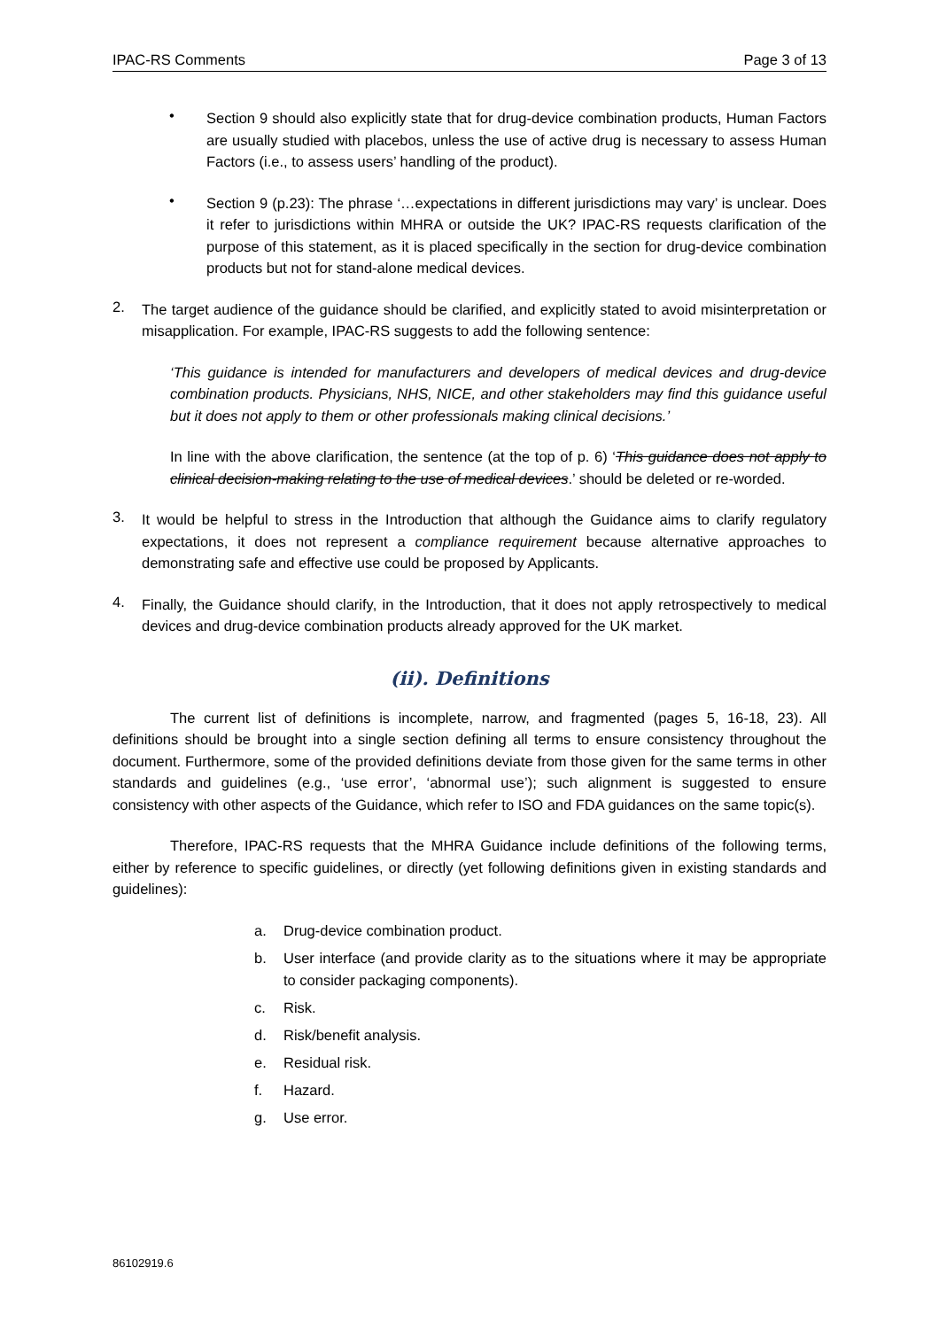IPAC-RS Comments Page 3 of 13
•
Section 9 should also explicitly state that for drug-device combination products, Human Factors are usually studied with placebos, unless the use of active drug is necessary to assess Human Factors (i.e., to assess users’ handling of the product).
•
Section 9 (p.23): The phrase ‘…expectations in different jurisdictions may vary’ is unclear. Does it refer to jurisdictions within MHRA or outside the UK? IPAC-RS requests clarification of the purpose of this statement, as it is placed specifically in the section for drug-device combination products but not for stand-alone medical devices.
2.
The target audience of the guidance should be clarified, and explicitly stated to avoid misinterpretation or misapplication. For example, IPAC-RS suggests to add the following sentence:
‘This guidance is intended for manufacturers and developers of medical devices and drug-device combination products. Physicians, NHS, NICE, and other stakeholders may find this guidance useful but it does not apply to them or other professionals making clinical decisions.’
In line with the above clarification, the sentence (at the top of p. 6) ‘This guidance does not apply to clinical decision-making relating to the use of medical devices.’ should be deleted or re-worded.
3.
It would be helpful to stress in the Introduction that although the Guidance aims to clarify regulatory expectations, it does not represent a compliance requirement because alternative approaches to demonstrating safe and effective use could be proposed by Applicants.
4.
Finally, the Guidance should clarify, in the Introduction, that it does not apply retrospectively to medical devices and drug-device combination products already approved for the UK market.
(ii). Definitions
The current list of definitions is incomplete, narrow, and fragmented (pages 5, 16-18, 23). All definitions should be brought into a single section defining all terms to ensure consistency throughout the document. Furthermore, some of the provided definitions deviate from those given for the same terms in other standards and guidelines (e.g., ‘use error’, ‘abnormal use’); such alignment is suggested to ensure consistency with other aspects of the Guidance, which refer to ISO and FDA guidances on the same topic(s).
Therefore, IPAC-RS requests that the MHRA Guidance include definitions of the following terms, either by reference to specific guidelines, or directly (yet following definitions given in existing standards and guidelines):
a. Drug-device combination product.
b. User interface (and provide clarity as to the situations where it may be appropriate to consider packaging components).
c. Risk.
d. Risk/benefit analysis.
e. Residual risk.
f. Hazard.
g. Use error.
86102919.6